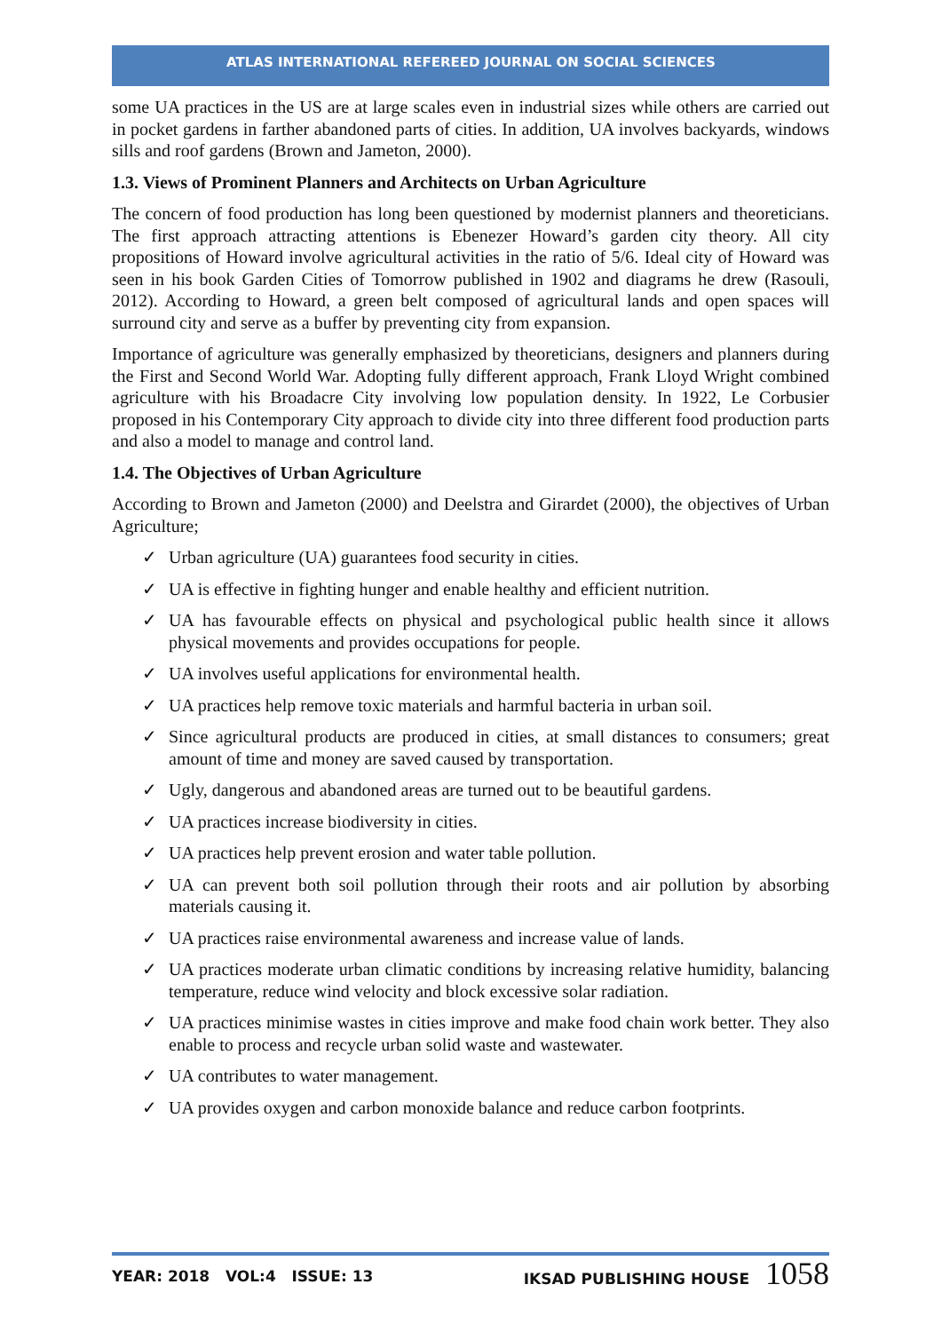ATLAS INTERNATIONAL REFEREED JOURNAL ON SOCIAL SCIENCES
some UA practices in the US are at large scales even in industrial sizes while others are carried out in pocket gardens in farther abandoned parts of cities. In addition, UA involves backyards, windows sills and roof gardens (Brown and Jameton, 2000).
1.3. Views of Prominent Planners and Architects on Urban Agriculture
The concern of food production has long been questioned by modernist planners and theoreticians. The first approach attracting attentions is Ebenezer Howard’s garden city theory. All city propositions of Howard involve agricultural activities in the ratio of 5/6. Ideal city of Howard was seen in his book Garden Cities of Tomorrow published in 1902 and diagrams he drew (Rasouli, 2012). According to Howard, a green belt composed of agricultural lands and open spaces will surround city and serve as a buffer by preventing city from expansion.
Importance of agriculture was generally emphasized by theoreticians, designers and planners during the First and Second World War. Adopting fully different approach, Frank Lloyd Wright combined agriculture with his Broadacre City involving low population density. In 1922, Le Corbusier proposed in his Contemporary City approach to divide city into three different food production parts and also a model to manage and control land.
1.4. The Objectives of Urban Agriculture
According to Brown and Jameton (2000) and Deelstra and Girardet (2000), the objectives of Urban Agriculture;
✓ Urban agriculture (UA) guarantees food security in cities.
✓ UA is effective in fighting hunger and enable healthy and efficient nutrition.
✓ UA has favourable effects on physical and psychological public health since it allows physical movements and provides occupations for people.
✓ UA involves useful applications for environmental health.
✓ UA practices help remove toxic materials and harmful bacteria in urban soil.
✓ Since agricultural products are produced in cities, at small distances to consumers; great amount of time and money are saved caused by transportation.
✓ Ugly, dangerous and abandoned areas are turned out to be beautiful gardens.
✓ UA practices increase biodiversity in cities.
✓ UA practices help prevent erosion and water table pollution.
✓ UA can prevent both soil pollution through their roots and air pollution by absorbing materials causing it.
✓ UA practices raise environmental awareness and increase value of lands.
✓ UA practices moderate urban climatic conditions by increasing relative humidity, balancing temperature, reduce wind velocity and block excessive solar radiation.
✓ UA practices minimise wastes in cities improve and make food chain work better. They also enable to process and recycle urban solid waste and wastewater.
✓ UA contributes to water management.
✓ UA provides oxygen and carbon monoxide balance and reduce carbon footprints.
YEAR: 2018 VOL:4 ISSUE: 13 IKSAD PUBLISHING HOUSE 1058